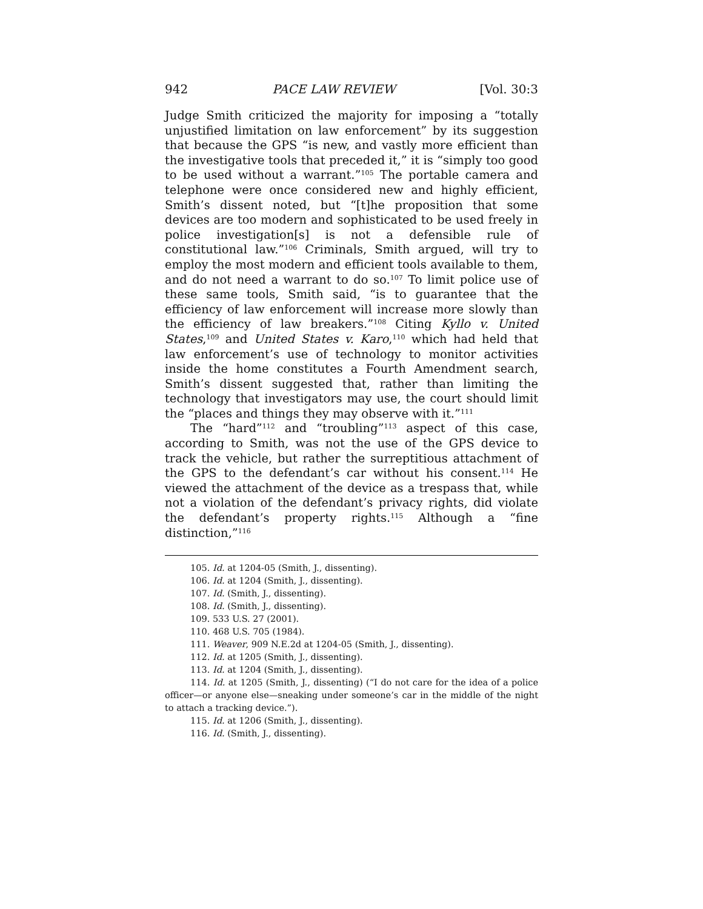942 PACE LAW REVIEW [Vol. 30:3
Judge Smith criticized the majority for imposing a “totally unjustified limitation on law enforcement” by its suggestion that because the GPS “is new, and vastly more efficient than the investigative tools that preceded it,” it is “simply too good to be used without a warrant.”<sup>105</sup> The portable camera and telephone were once considered new and highly efficient, Smith’s dissent noted, but “[t]he proposition that some devices are too modern and sophisticated to be used freely in police investigation[s] is not a defensible rule of constitutional law.”<sup>106</sup> Criminals, Smith argued, will try to employ the most modern and efficient tools available to them, and do not need a warrant to do so.<sup>107</sup> To limit police use of these same tools, Smith said, “is to guarantee that the efficiency of law enforcement will increase more slowly than the efficiency of law breakers.”<sup>108</sup> Citing Kyllo v. United States,<sup>109</sup> and United States v. Karo,<sup>110</sup> which had held that law enforcement’s use of technology to monitor activities inside the home constitutes a Fourth Amendment search, Smith’s dissent suggested that, rather than limiting the technology that investigators may use, the court should limit the “places and things they may observe with it.”<sup>111</sup>
The “hard”<sup>112</sup> and “troubling”<sup>113</sup> aspect of this case, according to Smith, was not the use of the GPS device to track the vehicle, but rather the surreptitious attachment of the GPS to the defendant’s car without his consent.<sup>114</sup> He viewed the attachment of the device as a trespass that, while not a violation of the defendant’s privacy rights, did violate the defendant’s property rights.<sup>115</sup> Although a “fine distinction,”<sup>116</sup>
105. Id. at 1204-05 (Smith, J., dissenting).
106. Id. at 1204 (Smith, J., dissenting).
107. Id. (Smith, J., dissenting).
108. Id. (Smith, J., dissenting).
109. 533 U.S. 27 (2001).
110. 468 U.S. 705 (1984).
111. Weaver, 909 N.E.2d at 1204-05 (Smith, J., dissenting).
112. Id. at 1205 (Smith, J., dissenting).
113. Id. at 1204 (Smith, J., dissenting).
114. Id. at 1205 (Smith, J., dissenting) (“I do not care for the idea of a police officer—or anyone else—sneaking under someone’s car in the middle of the night to attach a tracking device.”).
115. Id. at 1206 (Smith, J., dissenting).
116. Id. (Smith, J., dissenting).